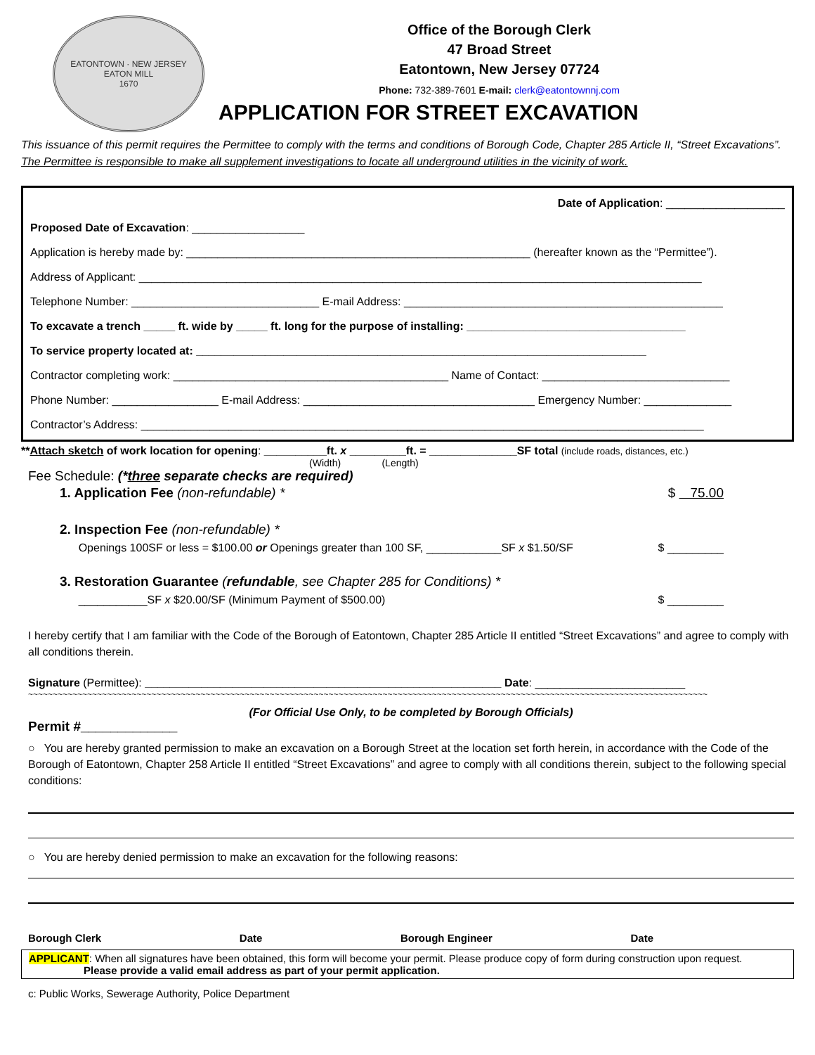EATONTOWN · NEW JERSEY
EATON MILL
1670
Office of the Borough Clerk
47 Broad Street
Eatontown, New Jersey 07724
Phone: 732-389-7601 E-mail: clerk@eatontownnj.com
APPLICATION FOR STREET EXCAVATION
This issuance of this permit requires the Permittee to comply with the terms and conditions of Borough Code, Chapter 285 Article II, “Street Excavations”. The Permittee is responsible to make all supplement investigations to locate all underground utilities in the vicinity of work.
Date of Application: ___________________
Proposed Date of Excavation: __________________
Application is hereby made by: _______________________________________________________ (hereafter known as the “Permittee”).
Address of Applicant: __________________________________________________________________________________________
Telephone Number: ______________________________ E-mail Address: ___________________________________________________
To excavate a trench _____ ft. wide by _____ ft. long for the purpose of installing: ___________________________________
To service property located at: ________________________________________________________________________
Contractor completing work: ____________________________________________ Name of Contact: ______________________________
Phone Number: _________________ E-mail Address: _____________________________________ Emergency Number: ______________
Contractor’s Address: __________________________________________________________________________________________
**Attach sketch of work location for opening: __________ft. x _________ft. = ______________SF total (include roads, distances, etc.)
(Width) (Length)
Fee Schedule: (*three separate checks are required)
1. Application Fee (non-refundable) * $ 75.00
2. Inspection Fee (non-refundable) *
Openings 100SF or less = $100.00 or Openings greater than 100 SF, ____________SF x $1.50/SF $ _________
3. Restoration Guarantee (refundable, see Chapter 285 for Conditions) *
___________SF x $20.00/SF (Minimum Payment of $500.00) $ _________
I hereby certify that I am familiar with the Code of the Borough of Eatontown, Chapter 285 Article II entitled “Street Excavations” and agree to comply with all conditions therein.
Signature (Permittee): _________________________________________________________ Date: ________________________
~~~~~~~~~~~~~~~~~~~~~~~~~~~~~~~~~~~~~~~~~~~~~~~~~~~~~~~~~~~~~~~~~~~~~~~~~~~~~~~~~~~~~~~~~~~~~~~~~~~~~~~~~~~~~~~~~~~~~~~~~~~~~~~~~~~~~~~~~~
(For Official Use Only, to be completed by Borough Officials)
Permit #_____________
○ You are hereby granted permission to make an excavation on a Borough Street at the location set forth herein, in accordance with the Code of the Borough of Eatontown, Chapter 258 Article II entitled “Street Excavations” and agree to comply with all conditions therein, subject to the following special conditions:
○ You are hereby denied permission to make an excavation for the following reasons:
Borough Clerk Date Borough Engineer Date
APPLICANT: When all signatures have been obtained, this form will become your permit. Please produce copy of form during construction upon request.
Please provide a valid email address as part of your permit application.
c: Public Works, Sewerage Authority, Police Department